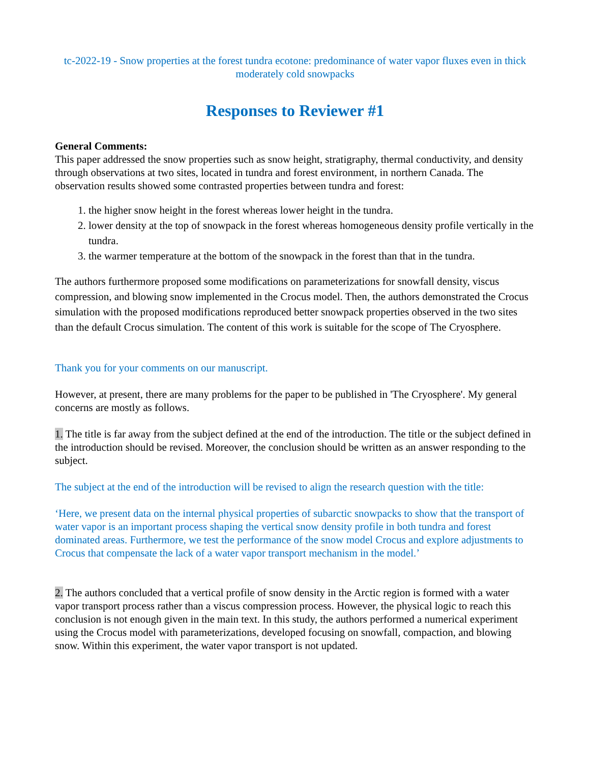tc-2022-19 - Snow properties at the forest tundra ecotone: predominance of water vapor fluxes even in thick moderately cold snowpacks
Responses to Reviewer #1
General Comments:
This paper addressed the snow properties such as snow height, stratigraphy, thermal conductivity, and density through observations at two sites, located in tundra and forest environment, in northern Canada. The observation results showed some contrasted properties between tundra and forest:
1. the higher snow height in the forest whereas lower height in the tundra.
2. lower density at the top of snowpack in the forest whereas homogeneous density profile vertically in the tundra.
3. the warmer temperature at the bottom of the snowpack in the forest than that in the tundra.
The authors furthermore proposed some modifications on parameterizations for snowfall density, viscus compression, and blowing snow implemented in the Crocus model. Then, the authors demonstrated the Crocus simulation with the proposed modifications reproduced better snowpack properties observed in the two sites than the default Crocus simulation. The content of this work is suitable for the scope of The Cryosphere.
Thank you for your comments on our manuscript.
However, at present, there are many problems for the paper to be published in 'The Cryosphere'. My general concerns are mostly as follows.
1. The title is far away from the subject defined at the end of the introduction. The title or the subject defined in the introduction should be revised. Moreover, the conclusion should be written as an answer responding to the subject.
The subject at the end of the introduction will be revised to align the research question with the title:
‘Here, we present data on the internal physical properties of subarctic snowpacks to show that the transport of water vapor is an important process shaping the vertical snow density profile in both tundra and forest dominated areas. Furthermore, we test the performance of the snow model Crocus and explore adjustments to Crocus that compensate the lack of a water vapor transport mechanism in the model.’
2. The authors concluded that a vertical profile of snow density in the Arctic region is formed with a water vapor transport process rather than a viscus compression process. However, the physical logic to reach this conclusion is not enough given in the main text. In this study, the authors performed a numerical experiment using the Crocus model with parameterizations, developed focusing on snowfall, compaction, and blowing snow. Within this experiment, the water vapor transport is not updated.